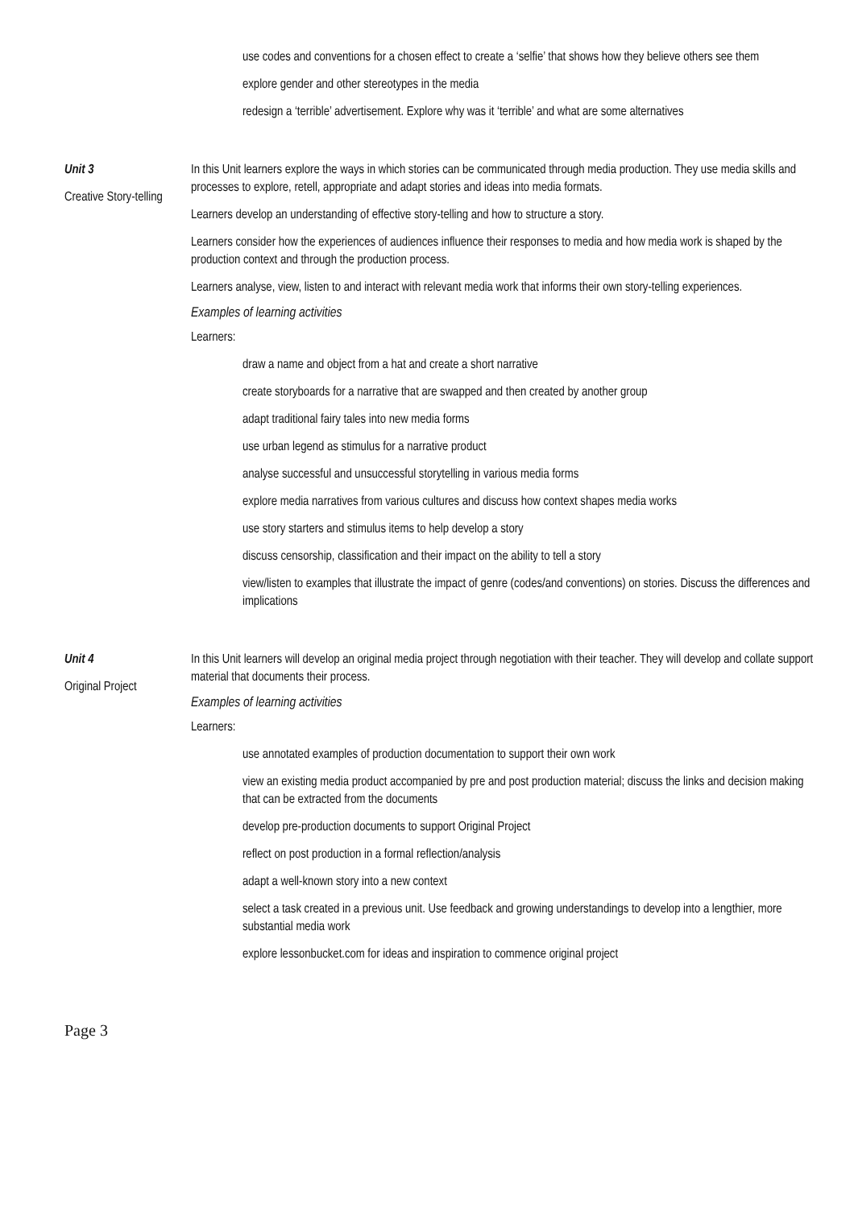use codes and conventions for a chosen effect to create a ‘selfie’ that shows how they believe others see them
explore gender and other stereotypes in the media
redesign a ‘terrible’ advertisement. Explore why was it ‘terrible’ and what are some alternatives
Unit 3
Creative Story-telling
In this Unit learners explore the ways in which stories can be communicated through media production. They use media skills and processes to explore, retell, appropriate and adapt stories and ideas into media formats.
Learners develop an understanding of effective story-telling and how to structure a story.
Learners consider how the experiences of audiences influence their responses to media and how media work is shaped by the production context and through the production process.
Learners analyse, view, listen to and interact with relevant media work that informs their own story-telling experiences.
Examples of learning activities
Learners:
draw a name and object from a hat and create a short narrative
create storyboards for a narrative that are swapped and then created by another group
adapt traditional fairy tales into new media forms
use urban legend as stimulus for a narrative product
analyse successful and unsuccessful storytelling in various media forms
explore media narratives from various cultures and discuss how context shapes media works
use story starters and stimulus items to help develop a story
discuss censorship, classification and their impact on the ability to tell a story
view/listen to examples that illustrate the impact of genre (codes/and conventions) on stories. Discuss the differences and implications
Unit 4
Original Project
In this Unit learners will develop an original media project through negotiation with their teacher. They will develop and collate support material that documents their process.
Examples of learning activities
Learners:
use annotated examples of production documentation to support their own work
view an existing media product accompanied by pre and post production material; discuss the links and decision making that can be extracted from the documents
develop pre-production documents to support Original Project
reflect on post production in a formal reflection/analysis
adapt a well-known story into a new context
select a task created in a previous unit. Use feedback and growing understandings to develop into a lengthier, more substantial media work
explore lessonbucket.com for ideas and inspiration to commence original project
Page 3